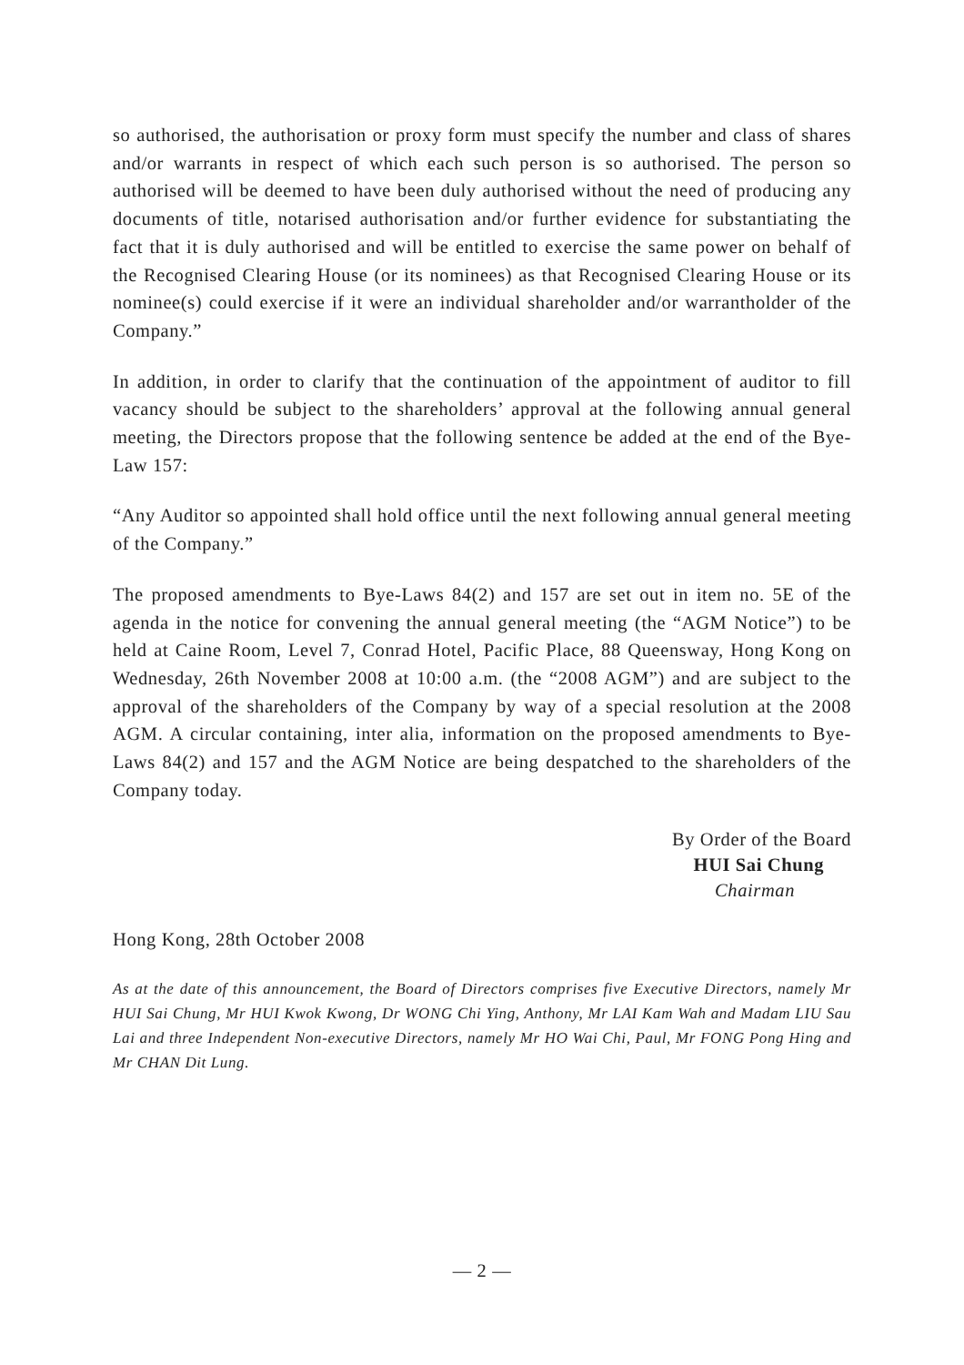so authorised, the authorisation or proxy form must specify the number and class of shares and/or warrants in respect of which each such person is so authorised. The person so authorised will be deemed to have been duly authorised without the need of producing any documents of title, notarised authorisation and/or further evidence for substantiating the fact that it is duly authorised and will be entitled to exercise the same power on behalf of the Recognised Clearing House (or its nominees) as that Recognised Clearing House or its nominee(s) could exercise if it were an individual shareholder and/or warrantholder of the Company.”
In addition, in order to clarify that the continuation of the appointment of auditor to fill vacancy should be subject to the shareholders’ approval at the following annual general meeting, the Directors propose that the following sentence be added at the end of the Bye-Law 157:
“Any Auditor so appointed shall hold office until the next following annual general meeting of the Company.”
The proposed amendments to Bye-Laws 84(2) and 157 are set out in item no. 5E of the agenda in the notice for convening the annual general meeting (the “AGM Notice”) to be held at Caine Room, Level 7, Conrad Hotel, Pacific Place, 88 Queensway, Hong Kong on Wednesday, 26th November 2008 at 10:00 a.m. (the “2008 AGM”) and are subject to the approval of the shareholders of the Company by way of a special resolution at the 2008 AGM. A circular containing, inter alia, information on the proposed amendments to Bye-Laws 84(2) and 157 and the AGM Notice are being despatched to the shareholders of the Company today.
By Order of the Board
HUI Sai Chung
Chairman
Hong Kong, 28th October 2008
As at the date of this announcement, the Board of Directors comprises five Executive Directors, namely Mr HUI Sai Chung, Mr HUI Kwok Kwong, Dr WONG Chi Ying, Anthony, Mr LAI Kam Wah and Madam LIU Sau Lai and three Independent Non-executive Directors, namely Mr HO Wai Chi, Paul, Mr FONG Pong Hing and Mr CHAN Dit Lung.
— 2 —